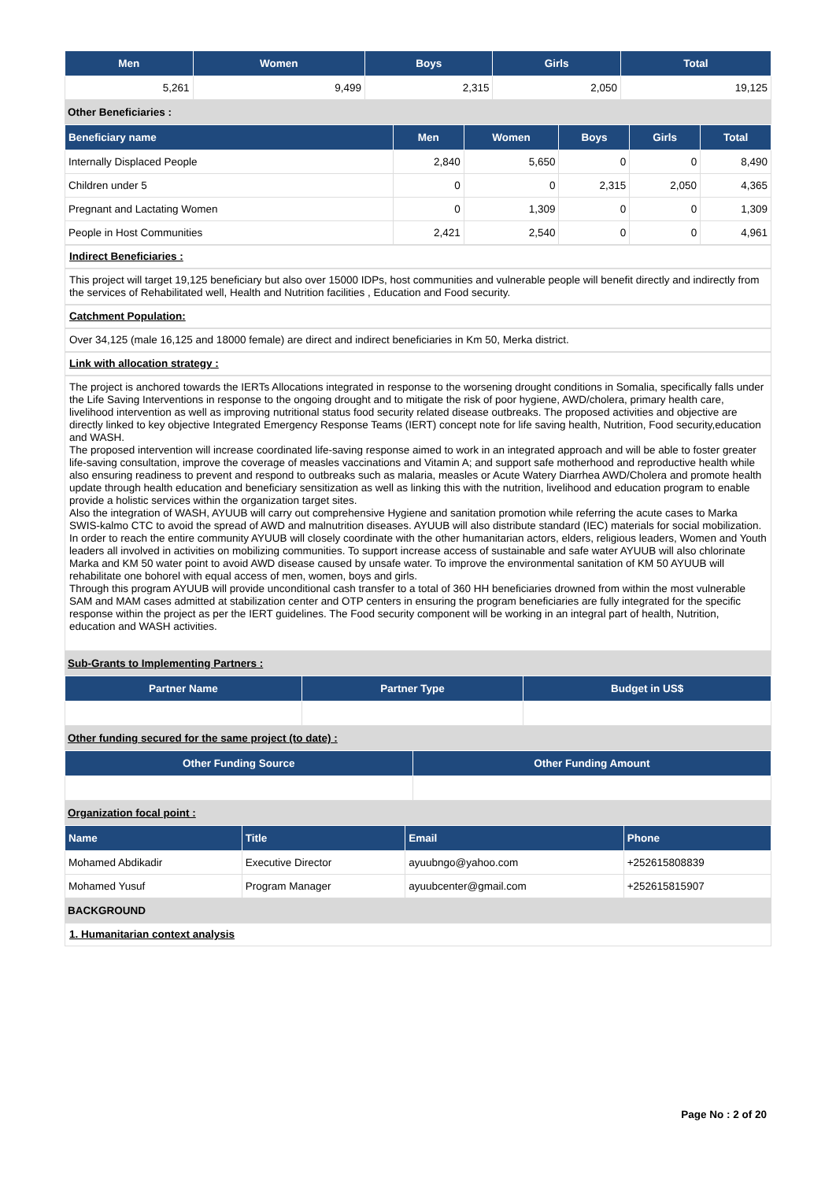| Men | Women | Boys | Girls | Total |
| --- | --- | --- | --- | --- |
| 5,261 | 9,499 | 2,315 | 2,050 | 19,125 |
Other Beneficiaries :
| Beneficiary name | Men | Women | Boys | Girls | Total |
| --- | --- | --- | --- | --- | --- |
| Internally Displaced People | 2,840 | 5,650 | 0 | 0 | 8,490 |
| Children under 5 | 0 | 0 | 2,315 | 2,050 | 4,365 |
| Pregnant and Lactating Women | 0 | 1,309 | 0 | 0 | 1,309 |
| People in Host Communities | 2,421 | 2,540 | 0 | 0 | 4,961 |
Indirect Beneficiaries :
This project will target 19,125 beneficiary but also over 15000 IDPs, host communities and vulnerable people will benefit directly and indirectly from the services of Rehabilitated well, Health and Nutrition facilities , Education and Food security.
Catchment Population:
Over 34,125 (male 16,125 and 18000 female) are direct and indirect beneficiaries in Km 50, Merka district.
Link with allocation strategy :
The project is anchored towards the IERTs Allocations integrated in response to the worsening drought conditions in Somalia, specifically falls under the Life Saving Interventions in response to the ongoing drought and to mitigate the risk of poor hygiene, AWD/cholera, primary health care, livelihood intervention as well as improving nutritional status food security related disease outbreaks. The proposed activities and objective are directly linked to key objective Integrated Emergency Response Teams (IERT) concept note for life saving health, Nutrition, Food security,education and WASH.
The proposed intervention will increase coordinated life-saving response aimed to work in an integrated approach and will be able to foster greater life-saving consultation, improve the coverage of measles vaccinations and Vitamin A; and support safe motherhood and reproductive health while also ensuring readiness to prevent and respond to outbreaks such as malaria, measles or Acute Watery Diarrhea AWD/Cholera and promote health update through health education and beneficiary sensitization as well as linking this with the nutrition, livelihood and education program to enable provide a holistic services within the organization target sites.
Also the integration of WASH, AYUUB will carry out comprehensive Hygiene and sanitation promotion while referring the acute cases to Marka SWIS-kalmo CTC to avoid the spread of AWD and malnutrition diseases. AYUUB will also distribute standard (IEC) materials for social mobilization. In order to reach the entire community AYUUB will closely coordinate with the other humanitarian actors, elders, religious leaders, Women and Youth leaders all involved in activities on mobilizing communities. To support increase access of sustainable and safe water AYUUB will also chlorinate Marka and KM 50 water point to avoid AWD disease caused by unsafe water. To improve the environmental sanitation of KM 50 AYUUB will rehabilitate one bohorel with equal access of men, women, boys and girls.
Through this program AYUUB will provide unconditional cash transfer to a total of 360 HH beneficiaries drowned from within the most vulnerable SAM and MAM cases admitted at stabilization center and OTP centers in ensuring the program beneficiaries are fully integrated for the specific response within the project as per the IERT guidelines. The Food security component will be working in an integral part of health, Nutrition, education and WASH activities.
Sub-Grants to Implementing Partners :
| Partner Name | Partner Type | Budget in US$ |
| --- | --- | --- |
Other funding secured for the same project (to date) :
| Other Funding Source | Other Funding Amount |
| --- | --- |
Organization focal point :
| Name | Title | Email | Phone |
| --- | --- | --- | --- |
| Mohamed Abdikadir | Executive Director | ayuubngo@yahoo.com | +252615808839 |
| Mohamed Yusuf | Program Manager | ayuubcenter@gmail.com | +252615815907 |
BACKGROUND
1. Humanitarian context analysis
Page No : 2 of 20